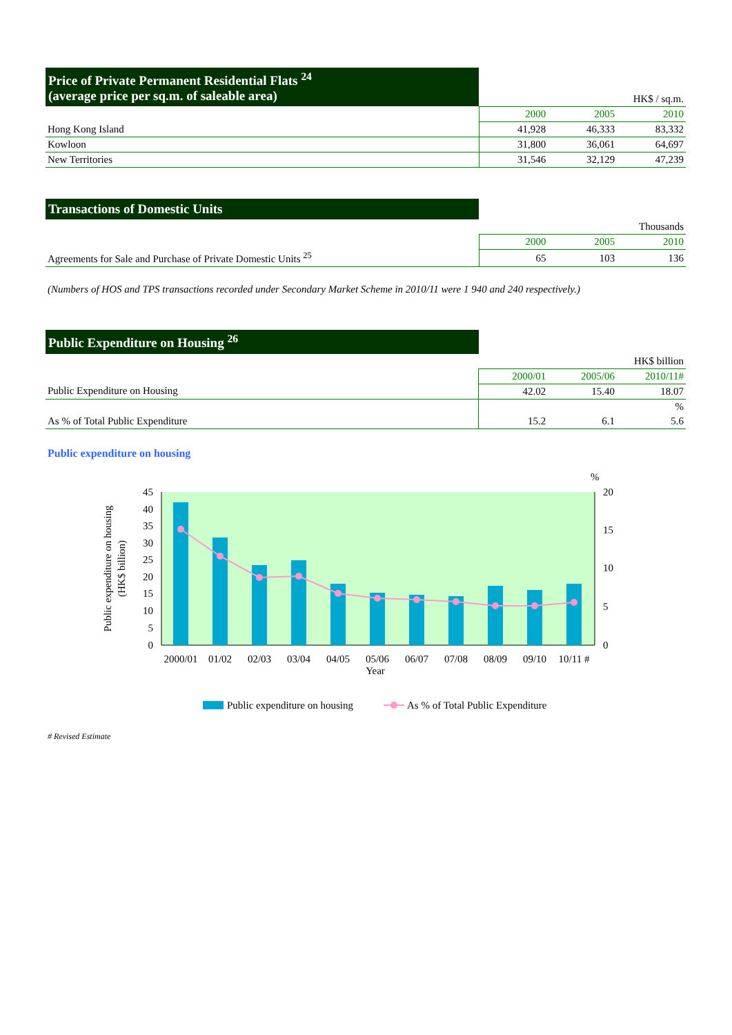| Price of Private Permanent Residential Flats <sup>24</sup> (average price per sq.m. of saleable area) | HK$ / sq.m. | | |
| | 2000 | 2005 | 2010 |
| Hong Kong Island | 41,928 | 46,333 | 83,332 |
| Kowloon | 31,800 | 36,061 | 64,697 |
| New Territories | 31,546 | 32,129 | 47,239 |
| Transactions of Domestic Units | | | |
| | Thousands | | |
| | 2000 | 2005 | 2010 |
| Agreements for Sale and Purchase of Private Domestic Units <sup>25</sup> | 65 | 103 | 136 |
(Numbers of HOS and TPS transactions recorded under Secondary Market Scheme in 2010/11 were 1 940 and 240 respectively.)
| Public Expenditure on Housing <sup>26</sup> | | | |
| | HK$ billion | | |
| | 2000/01 | 2005/06 | 2010/11# |
| Public Expenditure on Housing | 42.02 | 15.40 | 18.07 |
| | | | % |
| As % of Total Public Expenditure | 15.2 | 6.1 | 5.6 |
Public expenditure on housing
45
40
35
30
25
20
15
10
5
0
%
20
15
10
5
0
2000/01
01/02
02/03
03/04
04/05
05/06
06/07
07/08
08/09
09/10
10/11 #
Year
Public expenditure on housing
(HK$ billion)
Public expenditure on housing
As % of Total Public Expenditure
# Revised Estimate